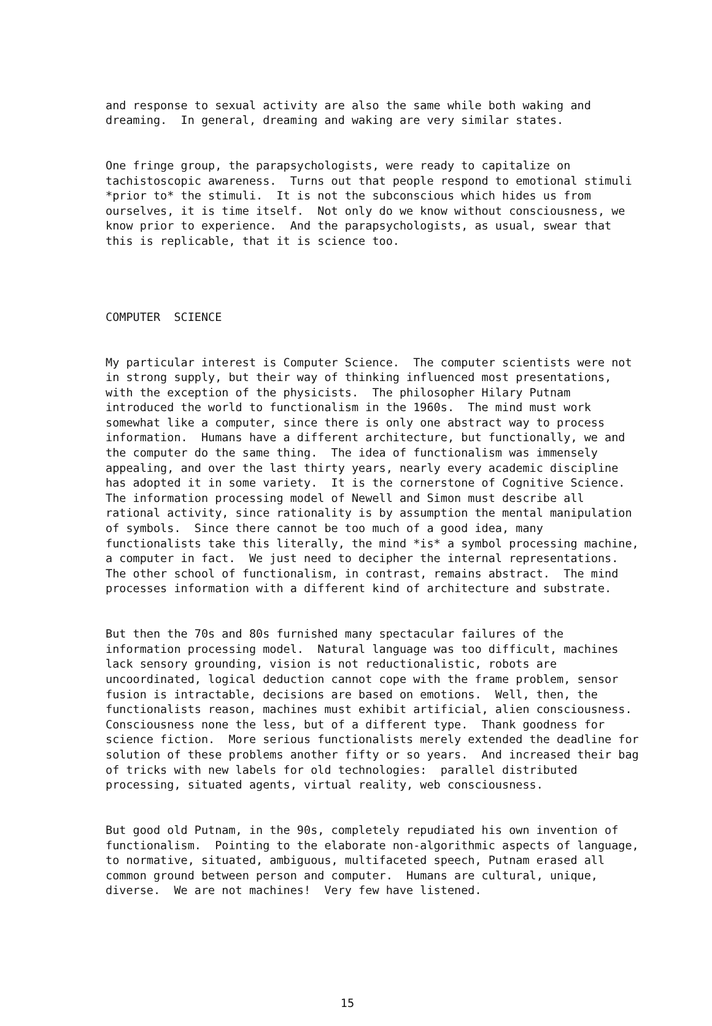and response to sexual activity are also the same while both waking and dreaming. In general, dreaming and waking are very similar states.
One fringe group, the parapsychologists, were ready to capitalize on tachistoscopic awareness. Turns out that people respond to emotional stimuli *prior to* the stimuli. It is not the subconscious which hides us from ourselves, it is time itself. Not only do we know without consciousness, we know prior to experience. And the parapsychologists, as usual, swear that this is replicable, that it is science too.
COMPUTER SCIENCE
My particular interest is Computer Science. The computer scientists were not in strong supply, but their way of thinking influenced most presentations, with the exception of the physicists. The philosopher Hilary Putnam introduced the world to functionalism in the 1960s. The mind must work somewhat like a computer, since there is only one abstract way to process information. Humans have a different architecture, but functionally, we and the computer do the same thing. The idea of functionalism was immensely appealing, and over the last thirty years, nearly every academic discipline has adopted it in some variety. It is the cornerstone of Cognitive Science. The information processing model of Newell and Simon must describe all rational activity, since rationality is by assumption the mental manipulation of symbols. Since there cannot be too much of a good idea, many functionalists take this literally, the mind *is* a symbol processing machine, a computer in fact. We just need to decipher the internal representations. The other school of functionalism, in contrast, remains abstract. The mind processes information with a different kind of architecture and substrate.
But then the 70s and 80s furnished many spectacular failures of the information processing model. Natural language was too difficult, machines lack sensory grounding, vision is not reductionalistic, robots are uncoordinated, logical deduction cannot cope with the frame problem, sensor fusion is intractable, decisions are based on emotions. Well, then, the functionalists reason, machines must exhibit artificial, alien consciousness. Consciousness none the less, but of a different type. Thank goodness for science fiction. More serious functionalists merely extended the deadline for solution of these problems another fifty or so years. And increased their bag of tricks with new labels for old technologies: parallel distributed processing, situated agents, virtual reality, web consciousness.
But good old Putnam, in the 90s, completely repudiated his own invention of functionalism. Pointing to the elaborate non-algorithmic aspects of language, to normative, situated, ambiguous, multifaceted speech, Putnam erased all common ground between person and computer. Humans are cultural, unique, diverse. We are not machines! Very few have listened.
15